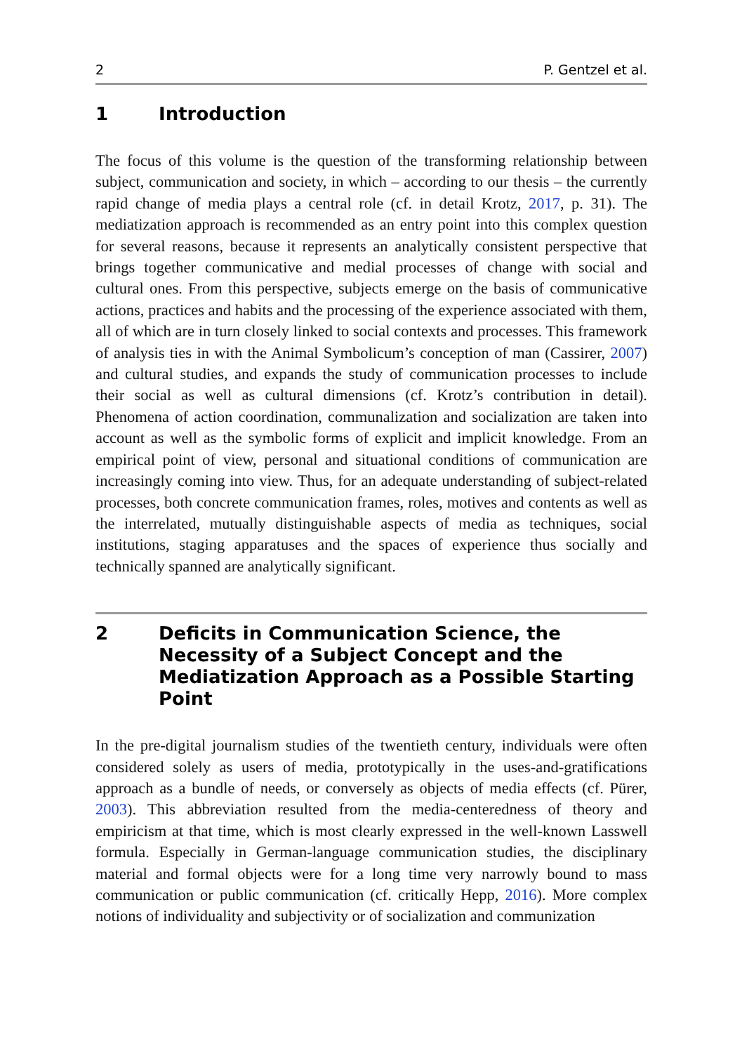2 P. Gentzel et al.
1 Introduction
The focus of this volume is the question of the transforming relationship between subject, communication and society, in which – according to our thesis – the currently rapid change of media plays a central role (cf. in detail Krotz, 2017, p. 31). The mediatization approach is recommended as an entry point into this complex question for several reasons, because it represents an analytically consistent perspective that brings together communicative and medial processes of change with social and cultural ones. From this perspective, subjects emerge on the basis of communicative actions, practices and habits and the processing of the experience associated with them, all of which are in turn closely linked to social contexts and processes. This framework of analysis ties in with the Animal Symbolicum’s conception of man (Cassirer, 2007) and cultural studies, and expands the study of communication processes to include their social as well as cultural dimensions (cf. Krotz’s contribution in detail). Phenomena of action coordination, communalization and socialization are taken into account as well as the symbolic forms of explicit and implicit knowledge. From an empirical point of view, personal and situational conditions of communication are increasingly coming into view. Thus, for an adequate understanding of subject-related processes, both concrete communication frames, roles, motives and contents as well as the interrelated, mutually distinguishable aspects of media as techniques, social institutions, staging apparatuses and the spaces of experience thus socially and technically spanned are analytically significant.
2 Deficits in Communication Science, the Necessity of a Subject Concept and the Mediatization Approach as a Possible Starting Point
In the pre-digital journalism studies of the twentieth century, individuals were often considered solely as users of media, prototypically in the uses-and-gratifications approach as a bundle of needs, or conversely as objects of media effects (cf. Pürer, 2003). This abbreviation resulted from the media-centeredness of theory and empiricism at that time, which is most clearly expressed in the well-known Lasswell formula. Especially in German-language communication studies, the disciplinary material and formal objects were for a long time very narrowly bound to mass communication or public communication (cf. critically Hepp, 2016). More complex notions of individuality and subjectivity or of socialization and communization